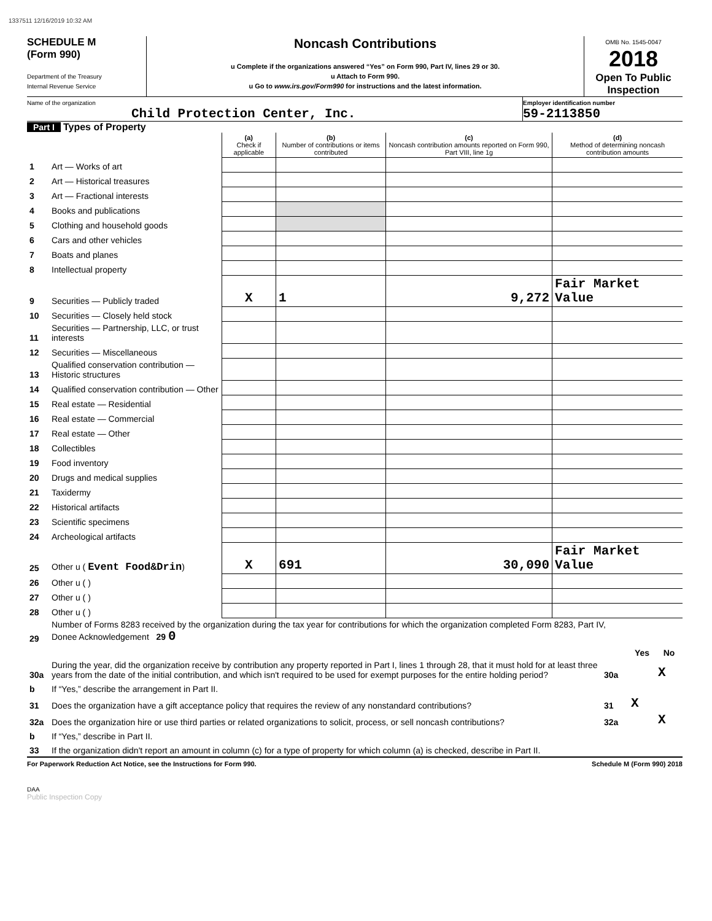1337511 12/16/2019 10:32 AM
SCHEDULE M
(Form 990)
Department of the Treasury
Internal Revenue Service
Noncash Contributions
u Complete if the organizations answered “Yes” on Form 990, Part IV, lines 29 or 30.
u Attach to Form 990.
u Go to www.irs.gov/Form990 for instructions and the latest information.
OMB No. 1545-0047
2018
Open To Public Inspection
Name of the organization
Child Protection Center, Inc.
Employer identification number
59-2113850
Part I Types of Property
| | | (a) Check if applicable | (b) Number of contributions or items contributed | (c) Noncash contribution amounts reported on Form 990, Part VIII, line 1g | (d) Method of determining noncash contribution amounts |
| 1 | Art — Works of art | | | | |
| 2 | Art — Historical treasures | | | | |
| 3 | Art — Fractional interests | | | | |
| 4 | Books and publications | | | | |
| 5 | Clothing and household goods | | | | |
| 6 | Cars and other vehicles | | | | |
| 7 | Boats and planes | | | | |
| 8 | Intellectual property | | | | |
| 9 | Securities — Publicly traded | X | 1 | 9,272 | Fair Market Value |
| 10 | Securities — Closely held stock | | | | |
| 11 | Securities — Partnership, LLC, or trust interests | | | | |
| 12 | Securities — Miscellaneous | | | | |
| 13 | Qualified conservation contribution — Historic structures | | | | |
| 14 | Qualified conservation contribution — Other | | | | |
| 15 | Real estate — Residential | | | | |
| 16 | Real estate — Commercial | | | | |
| 17 | Real estate — Other | | | | |
| 18 | Collectibles | | | | |
| 19 | Food inventory | | | | |
| 20 | Drugs and medical supplies | | | | |
| 21 | Taxidermy | | | | |
| 22 | Historical artifacts | | | | |
| 23 | Scientific specimens | | | | |
| 24 | Archeological artifacts | | | | |
| 25 | Other u ( Event Food&Drin ) | X | 691 | 30,090 | Fair Market Value |
| 26 | Other u ( ) | | | | |
| 27 | Other u ( ) | | | | |
| 28 | Other u ( ) | | | | |
| 29 | Number of Forms 8283 received by the organization during the tax year for contributions for which the organization completed Form 8283, Part IV, Donee Acknowledgement 29 0 | | | |
| | | | Yes | No |
| 30a | During the year, did the organization receive by contribution any property reported in Part I, lines 1 through 28, that it must hold for at least three years from the date of the initial contribution, and which isn't required to be used for exempt purposes for the entire holding period? | 30a | | X |
| b | If “Yes,” describe the arrangement in Part II. | | | |
| 31 | Does the organization have a gift acceptance policy that requires the review of any nonstandard contributions? | 31 | X | |
| 32a | Does the organization hire or use third parties or related organizations to solicit, process, or sell noncash contributions? | 32a | | X |
| b | If “Yes,” describe in Part II. | | | |
| 33 | If the organization didn't report an amount in column (c) for a type of property for which column (a) is checked, describe in Part II. | | | |
For Paperwork Reduction Act Notice, see the Instructions for Form 990. Schedule M (Form 990) 2018
DAA
Public Inspection Copy